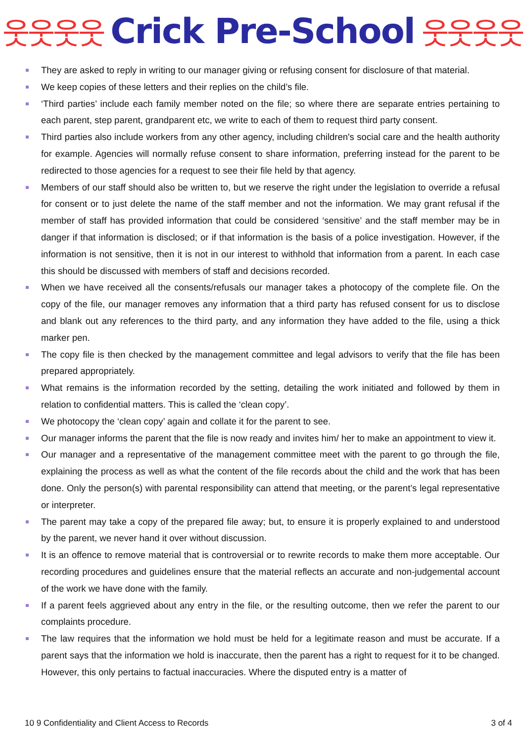웃웃웃웃 Crick Pre-School 웃웃웃웃
They are asked to reply in writing to our manager giving or refusing consent for disclosure of that material.
We keep copies of these letters and their replies on the child’s file.
‘Third parties’ include each family member noted on the file; so where there are separate entries pertaining to each parent, step parent, grandparent etc, we write to each of them to request third party consent.
Third parties also include workers from any other agency, including children's social care and the health authority for example. Agencies will normally refuse consent to share information, preferring instead for the parent to be redirected to those agencies for a request to see their file held by that agency.
Members of our staff should also be written to, but we reserve the right under the legislation to override a refusal for consent or to just delete the name of the staff member and not the information. We may grant refusal if the member of staff has provided information that could be considered ‘sensitive’ and the staff member may be in danger if that information is disclosed; or if that information is the basis of a police investigation. However, if the information is not sensitive, then it is not in our interest to withhold that information from a parent. In each case this should be discussed with members of staff and decisions recorded.
When we have received all the consents/refusals our manager takes a photocopy of the complete file. On the copy of the file, our manager removes any information that a third party has refused consent for us to disclose and blank out any references to the third party, and any information they have added to the file, using a thick marker pen.
The copy file is then checked by the management committee and legal advisors to verify that the file has been prepared appropriately.
What remains is the information recorded by the setting, detailing the work initiated and followed by them in relation to confidential matters. This is called the ‘clean copy’.
We photocopy the ‘clean copy’ again and collate it for the parent to see.
Our manager informs the parent that the file is now ready and invites him/ her to make an appointment to view it.
Our manager and a representative of the management committee meet with the parent to go through the file, explaining the process as well as what the content of the file records about the child and the work that has been done. Only the person(s) with parental responsibility can attend that meeting, or the parent’s legal representative or interpreter.
The parent may take a copy of the prepared file away; but, to ensure it is properly explained to and understood by the parent, we never hand it over without discussion.
It is an offence to remove material that is controversial or to rewrite records to make them more acceptable. Our recording procedures and guidelines ensure that the material reflects an accurate and non-judgemental account of the work we have done with the family.
If a parent feels aggrieved about any entry in the file, or the resulting outcome, then we refer the parent to our complaints procedure.
The law requires that the information we hold must be held for a legitimate reason and must be accurate. If a parent says that the information we hold is inaccurate, then the parent has a right to request for it to be changed. However, this only pertains to factual inaccuracies. Where the disputed entry is a matter of
10 9 Confidentiality and Client Access to Records 3 of 4